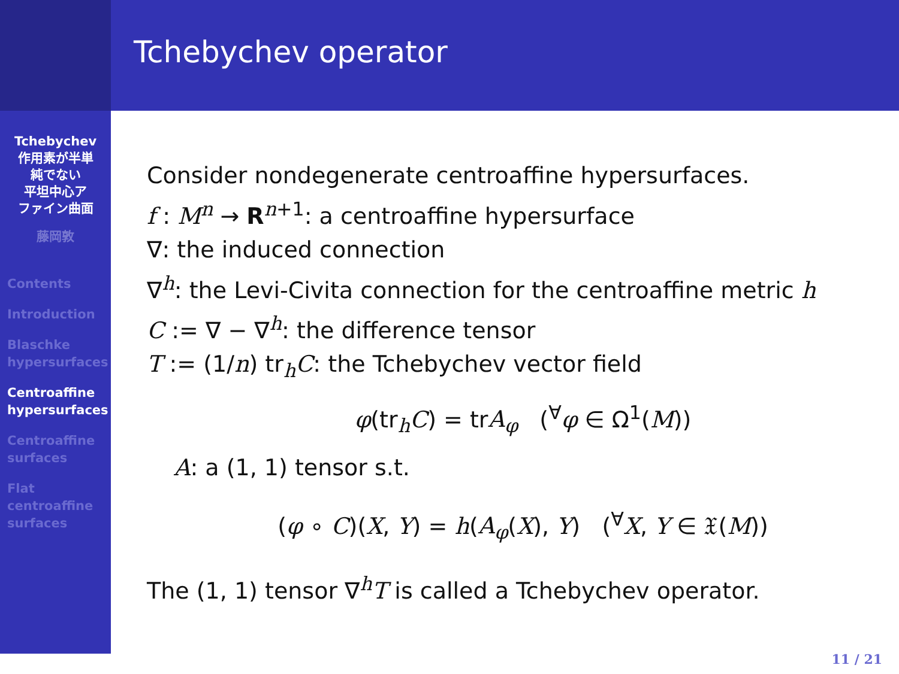Tchebychev
作用素が半単
純でない
平坦中心ア
ファイン曲面
藤岡敦
Contents
Introduction
Blaschke
hypersurfaces
Centroaffine
hypersurfaces
Centroaffine
surfaces
Flat
centroaffine
surfaces
Tchebychev operator
Consider nondegenerate centroaffine hypersurfaces.
f : M<sup>n</sup> → R<sup>n+1</sup>: a centroaffine hypersurface
∇: the induced connection
∇<sup>h</sup>: the Levi-Civita connection for the centroaffine metric h
C := ∇ − ∇<sup>h</sup>: the difference tensor
T := (1/n) tr<sub>h</sub>C: the Tchebychev vector field
φ(tr<sub>h</sub>C) = trA<sub>φ</sub> (<sup>∀</sup>φ ∈ Ω<sup>1</sup>(M))
A: a (1, 1) tensor s.t.
(φ ∘ C)(X, Y) = h(A<sub>φ</sub>(X), Y) (<sup>∀</sup>X, Y ∈ 𝔛(M))
The (1, 1) tensor ∇<sup>h</sup>T is called a Tchebychev operator.
11 / 21